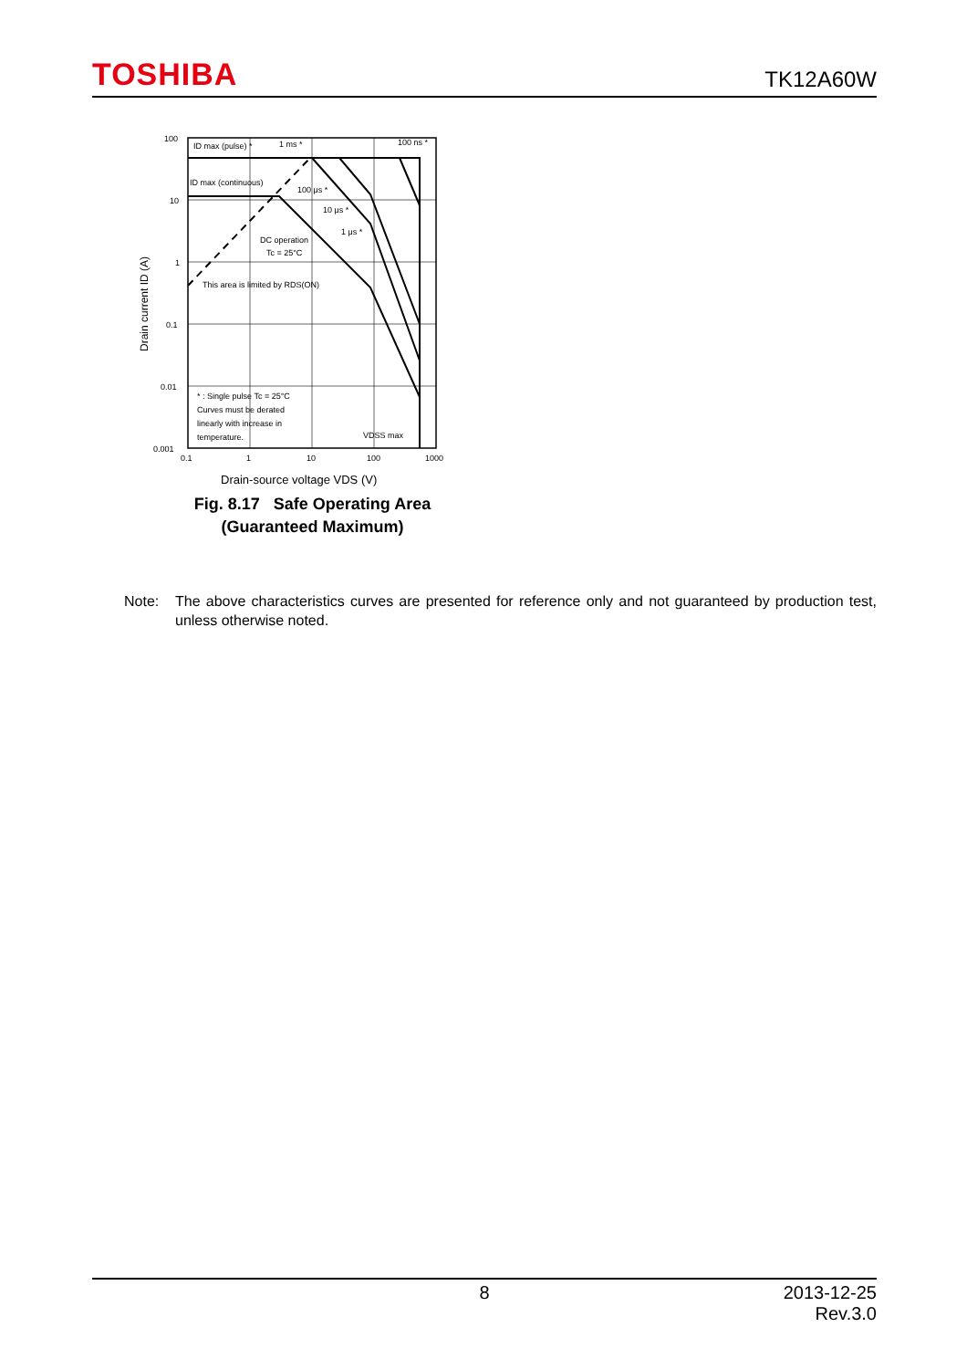TOSHIBA
TK12A60W
100
10
1
0.1
0.01
0.001
0.1
1
10
100
1000
ID max (pulse) *
1 ms *
100 ns *
ID max (continuous)
100 μs *
10 μs *
1 μs *
DC operation
Tc = 25°C
This area is limited by RDS(ON)
* : Single pulse Tc = 25°C
Curves must be derated
linearly with increase in
temperature.
VDSS max
Drain current ID (A)
Drain-source voltage VDS (V)
Fig. 8.17 Safe Operating Area
(Guaranteed Maximum)
Note: The above characteristics curves are presented for reference only and not guaranteed by production test, unless otherwise noted.
8 2013-12-25
Rev.3.0